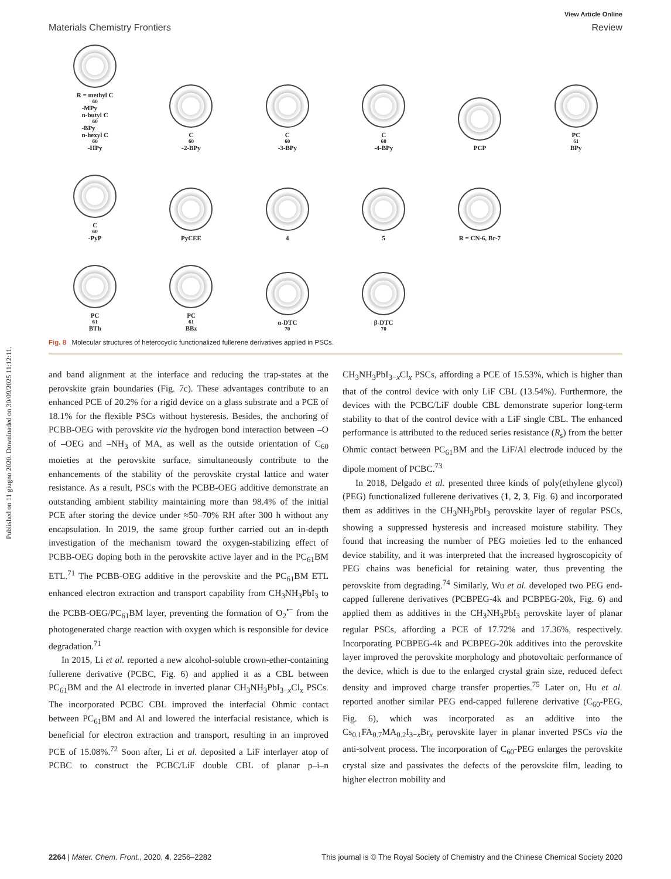Published on 11 giugno 2020. Downloaded on 30/09/2025 11:12:11.
View Article Online
Materials Chemistry Frontiers Review
R = methyl C<sub>60</sub>-MPy
n-butyl C<sub>60</sub>-BPy
n-hexyl C<sub>60</sub>-HPy
C<sub>60</sub>-2-BPy
C<sub>60</sub>-3-BPy
C<sub>60</sub>-4-BPy
PCP
PC<sub>61</sub>BPy
C<sub>60</sub>-PyP
PyCEE
4
5
R = CN-6, Br-7
PC<sub>61</sub>BTh
PC<sub>61</sub>BBz
α-DTC<sub>70</sub>
β-DTC<sub>70</sub>
Fig. 8 Molecular structures of heterocyclic functionalized fullerene derivatives applied in PSCs.
and band alignment at the interface and reducing the trap-states at the perovskite grain boundaries (Fig. 7c). These advantages contribute to an enhanced PCE of 20.2% for a rigid device on a glass substrate and a PCE of 18.1% for the flexible PSCs without hysteresis. Besides, the anchoring of PCBB-OEG with perovskite via the hydrogen bond interaction between –O of –OEG and –NH<sub>3</sub> of MA, as well as the outside orientation of C<sub>60</sub> moieties at the perovskite surface, simultaneously contribute to the enhancements of the stability of the perovskite crystal lattice and water resistance. As a result, PSCs with the PCBB-OEG additive demonstrate an outstanding ambient stability maintaining more than 98.4% of the initial PCE after storing the device under ≈50–70% RH after 300 h without any encapsulation. In 2019, the same group further carried out an in-depth investigation of the mechanism toward the oxygen-stabilizing effect of PCBB-OEG doping both in the perovskite active layer and in the PC<sub>61</sub>BM ETL.<sup>71</sup> The PCBB-OEG additive in the perovskite and the PC<sub>61</sub>BM ETL enhanced electron extraction and transport capability from CH<sub>3</sub>NH<sub>3</sub>PbI<sub>3</sub> to the PCBB-OEG/PC<sub>61</sub>BM layer, preventing the formation of O<sub>2</sub><sup>•−</sup> from the photogenerated charge reaction with oxygen which is responsible for device degradation.<sup>71</sup>
In 2015, Li et al. reported a new alcohol-soluble crown-ether-containing fullerene derivative (PCBC, Fig. 6) and applied it as a CBL between PC<sub>61</sub>BM and the Al electrode in inverted planar CH<sub>3</sub>NH<sub>3</sub>PbI<sub>3−x</sub>Cl<sub>x</sub> PSCs. The incorporated PCBC CBL improved the interfacial Ohmic contact between PC<sub>61</sub>BM and Al and lowered the interfacial resistance, which is beneficial for electron extraction and transport, resulting in an improved PCE of 15.08%.<sup>72</sup> Soon after, Li et al. deposited a LiF interlayer atop of PCBC to construct the PCBC/LiF double CBL of planar p–i–n CH<sub>3</sub>NH<sub>3</sub>PbI<sub>3−x</sub>Cl<sub>x</sub> PSCs, affording a PCE of 15.53%, which is higher than that of the control device with only LiF CBL (13.54%). Furthermore, the devices with the PCBC/LiF double CBL demonstrate superior long-term stability to that of the control device with a LiF single CBL. The enhanced performance is attributed to the reduced series resistance (R<sub>s</sub>) from the better Ohmic contact between PC<sub>61</sub>BM and the LiF/Al electrode induced by the dipole moment of PCBC.<sup>73</sup>
In 2018, Delgado et al. presented three kinds of poly(ethylene glycol) (PEG) functionalized fullerene derivatives (1, 2, 3, Fig. 6) and incorporated them as additives in the CH<sub>3</sub>NH<sub>3</sub>PbI<sub>3</sub> perovskite layer of regular PSCs, showing a suppressed hysteresis and increased moisture stability. They found that increasing the number of PEG moieties led to the enhanced device stability, and it was interpreted that the increased hygroscopicity of PEG chains was beneficial for retaining water, thus preventing the perovskite from degrading.<sup>74</sup> Similarly, Wu et al. developed two PEG end-capped fullerene derivatives (PCBPEG-4k and PCBPEG-20k, Fig. 6) and applied them as additives in the CH<sub>3</sub>NH<sub>3</sub>PbI<sub>3</sub> perovskite layer of planar regular PSCs, affording a PCE of 17.72% and 17.36%, respectively. Incorporating PCBPEG-4k and PCBPEG-20k additives into the perovskite layer improved the perovskite morphology and photovoltaic performance of the device, which is due to the enlarged crystal grain size, reduced defect density and improved charge transfer properties.<sup>75</sup> Later on, Hu et al. reported another similar PEG end-capped fullerene derivative (C<sub>60</sub>-PEG, Fig. 6), which was incorporated as an additive into the Cs<sub>0.1</sub>FA<sub>0.7</sub>MA<sub>0.2</sub>I<sub>3−x</sub>Br<sub>x</sub> perovskite layer in planar inverted PSCs via the anti-solvent process. The incorporation of C<sub>60</sub>-PEG enlarges the perovskite crystal size and passivates the defects of the perovskite film, leading to higher electron mobility and
2264 | Mater. Chem. Front., 2020, 4, 2256–2282 This journal is © The Royal Society of Chemistry and the Chinese Chemical Society 2020